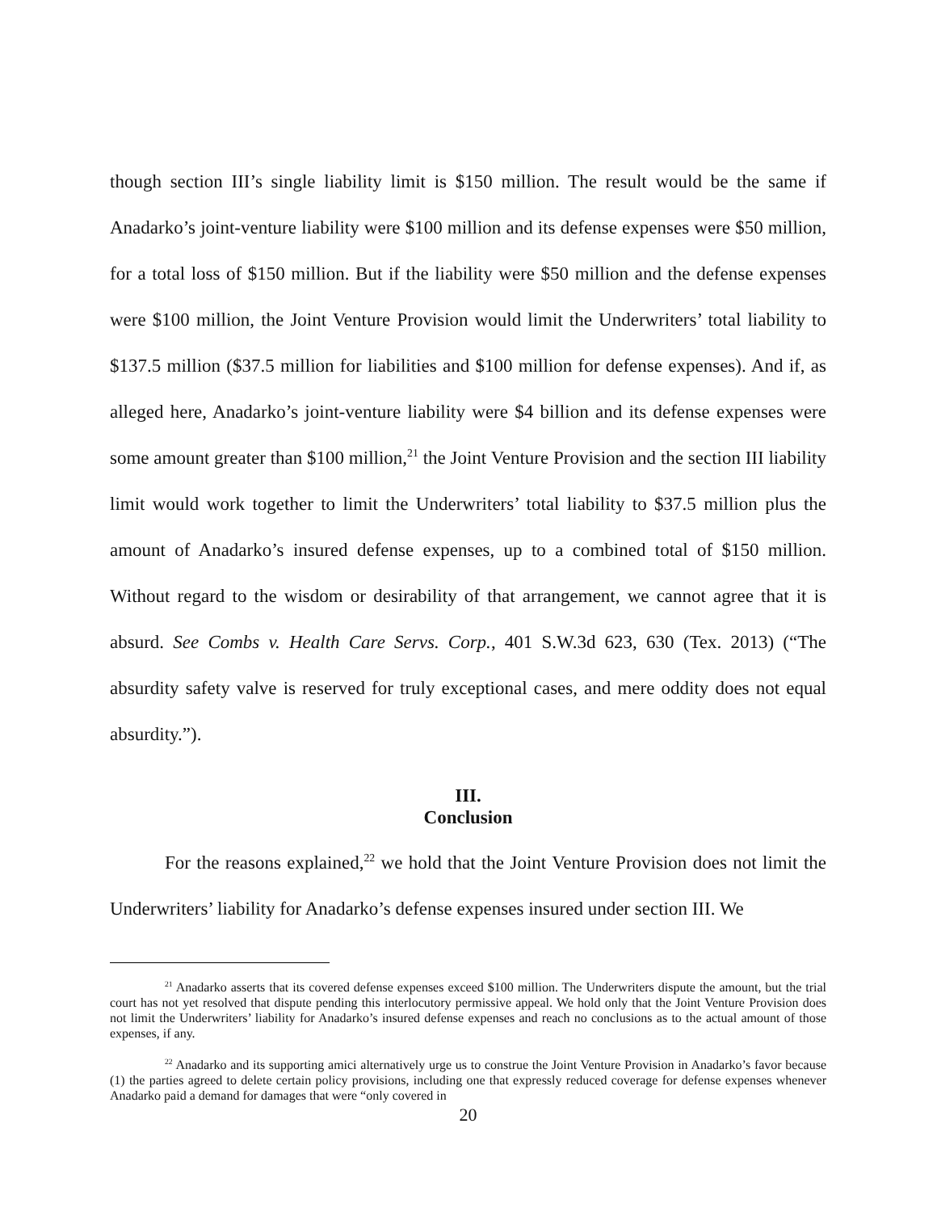though section III’s single liability limit is $150 million. The result would be the same if Anadarko’s joint-venture liability were $100 million and its defense expenses were $50 million, for a total loss of $150 million. But if the liability were $50 million and the defense expenses were $100 million, the Joint Venture Provision would limit the Underwriters’ total liability to $137.5 million ($37.5 million for liabilities and $100 million for defense expenses). And if, as alleged here, Anadarko’s joint-venture liability were $4 billion and its defense expenses were some amount greater than $100 million,<sup>21</sup> the Joint Venture Provision and the section III liability limit would work together to limit the Underwriters’ total liability to $37.5 million plus the amount of Anadarko’s insured defense expenses, up to a combined total of $150 million. Without regard to the wisdom or desirability of that arrangement, we cannot agree that it is absurd. See Combs v. Health Care Servs. Corp., 401 S.W.3d 623, 630 (Tex. 2013) (“The absurdity safety valve is reserved for truly exceptional cases, and mere oddity does not equal absurdity.”).
III.
Conclusion
For the reasons explained,<sup>22</sup> we hold that the Joint Venture Provision does not limit the Underwriters’ liability for Anadarko’s defense expenses insured under section III. We
<sup>21</sup> Anadarko asserts that its covered defense expenses exceed $100 million. The Underwriters dispute the amount, but the trial court has not yet resolved that dispute pending this interlocutory permissive appeal. We hold only that the Joint Venture Provision does not limit the Underwriters’ liability for Anadarko’s insured defense expenses and reach no conclusions as to the actual amount of those expenses, if any.
<sup>22</sup> Anadarko and its supporting amici alternatively urge us to construe the Joint Venture Provision in Anadarko’s favor because (1) the parties agreed to delete certain policy provisions, including one that expressly reduced coverage for defense expenses whenever Anadarko paid a demand for damages that were “only covered in
20